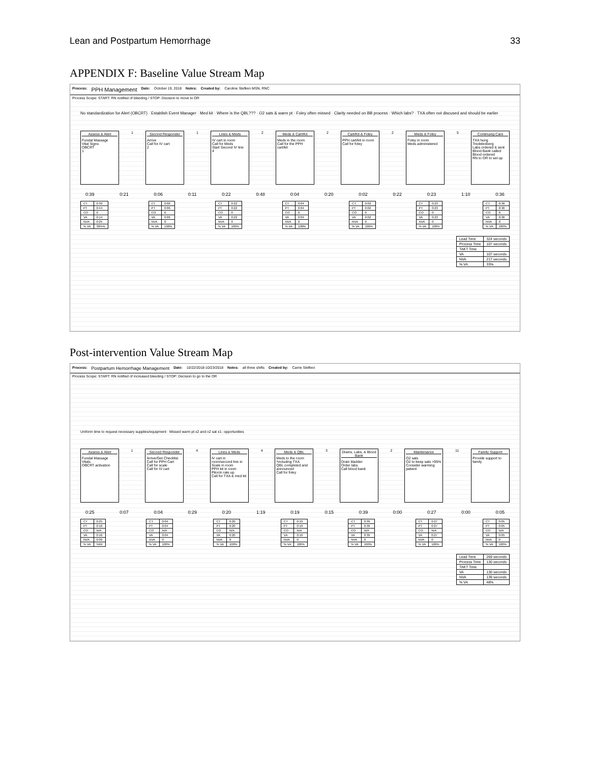Lean and Postpartum Hemorrhage 33
APPENDIX F: Baseline Value Stream Map
Process: PPH Management Date: October 19, 2018 Notes: Created by: Caroline Stefken MSN, RNC
Process Scope: START: RN notified of bleeding / STOP: Decision to move to OR
No standardization for Alert (OBCRT) · Establish Event Manager · Med kit · Where is the QBL??? · O2 sats & warm pt · Foley often missed · Clarity needed on BB process · Which labs? · TXA often not discused and should be earlier
Assess & Alert
Fundal Massage
Vital Signs
OBCRT
1
1 Second Responder
Arrive
Call for IV cart
2
1 Lines & Meds
IV cart in room
Call for Meds
Start Second IV line
4
2 Meds & Cart/Kit
Meds in the room
Call for the PPH cart/kit
2 Cart/Kit & Foley
PPH cart/kit in room
Call for foley
2 Meds & Foley
Foley in room
Meds administered
5 Continuing Care
TXA hung
Tredelenberg
Labs ordered & sent
Blood Bank called
Blood ordered
RN to OR to set up
0:39 0:21 0:06 0:11 0:22 0:48 0:04 0:20 0:02 0:22 0:23 1:10 0:36
| CT | 0:39 |
| PT | 0:44 |
| CO | 0 |
| VA | 0:14 |
| NVA | 0:25 |
| % VA | 36%% |
| CT | 0:06 |
| PT | 0:06 |
| CO | 0 |
| VA | 0:06 |
| NVA | 0 |
| % VA | 100% |
| CT | 0:22 |
| PT | 0:22 |
| CO | 0 |
| VA | 0:22 |
| NVA | 0 |
| % VA | 100% |
| CT | 0:04 |
| PT | 0:04 |
| CO | 0 |
| VA | 0:04 |
| NVA | 0 |
| % VA | 100% |
| CT | 0:02 |
| PT | 0:02 |
| CO | 0 |
| VA | 0:02 |
| NVA | 0 |
| % VA | 100% |
| CT | 0:23 |
| PT | 0:23 |
| CO | 0 |
| VA | 0:23 |
| NVA | 0 |
| % VA | 100% |
| CT | 0:36 |
| PT | 0:36 |
| CO | 0 |
| VA | 0:36 |
| NVA | 0 |
| % VA | 100% |
| Lead Time | 324 seconds |
| Process Time | 107 seconds |
| TAKT Time | |
| VA | 107 seconds |
| NVA | 217 seconds |
| % VA | 33% |
Post-intervention Value Stream Map
Process: Postpartum Hemorrhage Management Date: 10/22/2018-10/23/2018 Notes: all three shifts Created by: Carrie Stefken
Process Scope: START: RN notified of increased bleeding / STOP: Decision to go to the OR
Uniform time to request necessary supplies/equipment · Missed warm pt x2 and o2 sat x1- opportunities
Assess & Alert
Fundal Massage
Vitals
OBCRT activation
1 Second Responder
Arrive/Get Checklist
Call for PPH Cart
Call for scale
Call for IV cart
4 Lines & Meds
IV cart in room/second line in
Scale in room
PPH kit in room
Pitocin rate up
Call for TXA & med kit
4 Meds & QBL
Meds to the room *including TXA
QBL completed and announced
Call for foley
3 Drains, Labs, & Blood Bank
Drain bladder
Order labs
Call blood bank
2 Maintenance
O2 sats
O2 to keep sats >95%
Consider warming patient
11 Family Support
Provide support to family
0:25 0:07 0:04 0:29 0:20 1:19 0:19 0:15 0:39 0:00 0:27 0:00 0:05
| CT | 0:25 |
| PT | 0:16 |
| CO | N/A |
| VA | 0:16 |
| NVA | 0:09 |
| % VA | %64 |
| CT | 0:04 |
| PT | 0:04 |
| CO | N/A |
| VA | 0:04 |
| NVA | 0 |
| % VA | 100% |
| CT | 0:20 |
| PT | 0:20 |
| CO | N/A |
| VA | 0:20 |
| NVA | 0 |
| % VA | 100% |
| CT | 0:19 |
| PT | 0:19 |
| CO | N/A |
| VA | 0:19 |
| NVA | 0 |
| % VA | 100% |
| CT | 0:39 |
| PT | 0:39 |
| CO | N/A |
| VA | 0:39 |
| NVA | 0 |
| % VA | 100% |
| CT | 0:27 |
| PT | 0:27 |
| CO | N/A |
| VA | 0:27 |
| NVA | 0 |
| % VA | 100% |
| CT | 0:05 |
| PT | 0:05 |
| CO | N/A |
| VA | 0:05 |
| NVA | 0 |
| % VA | 100% |
| Lead Time | 269 seconds |
| Process Time | 130 seconds |
| TAKT Time | |
| VA | 130 seconds |
| NVA | 139 seconds |
| % VA | 48% |